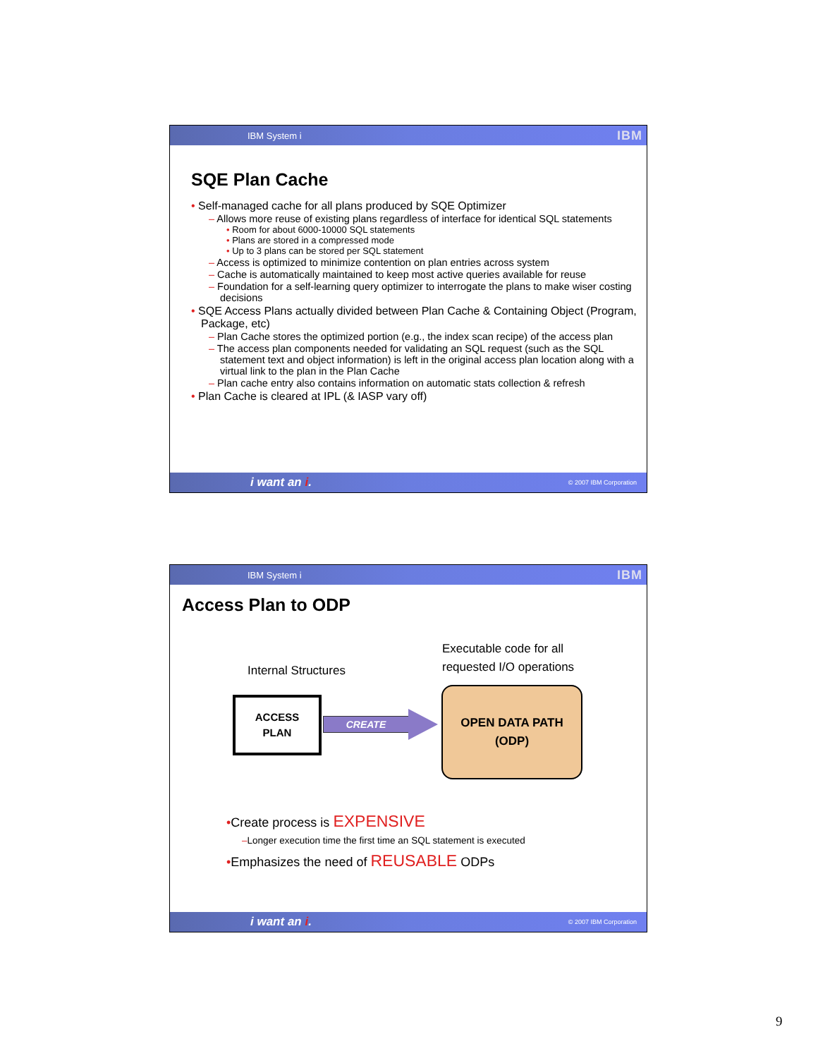IBM System i IBM
SQE Plan Cache
• Self-managed cache for all plans produced by SQE Optimizer
– Allows more reuse of existing plans regardless of interface for identical SQL statements
• Room for about 6000-10000 SQL statements
• Plans are stored in a compressed mode
• Up to 3 plans can be stored per SQL statement
– Access is optimized to minimize contention on plan entries across system
– Cache is automatically maintained to keep most active queries available for reuse
– Foundation for a self-learning query optimizer to interrogate the plans to make wiser costing decisions
• SQE Access Plans actually divided between Plan Cache & Containing Object (Program, Package, etc)
– Plan Cache stores the optimized portion (e.g., the index scan recipe) of the access plan
– The access plan components needed for validating an SQL request (such as the SQL statement text and object information) is left in the original access plan location along with a virtual link to the plan in the Plan Cache
– Plan cache entry also contains information on automatic stats collection & refresh
• Plan Cache is cleared at IPL (& IASP vary off)
i want an i. © 2007 IBM Corporation
IBM System i IBM
Access Plan to ODP
Executable code for all
requested I/O operations
Internal Structures
ACCESS
PLAN
CREATE
OPEN DATA PATH
(ODP)
•Create process is EXPENSIVE
–Longer execution time the first time an SQL statement is executed
•Emphasizes the need of REUSABLE ODPs
i want an i. © 2007 IBM Corporation
9